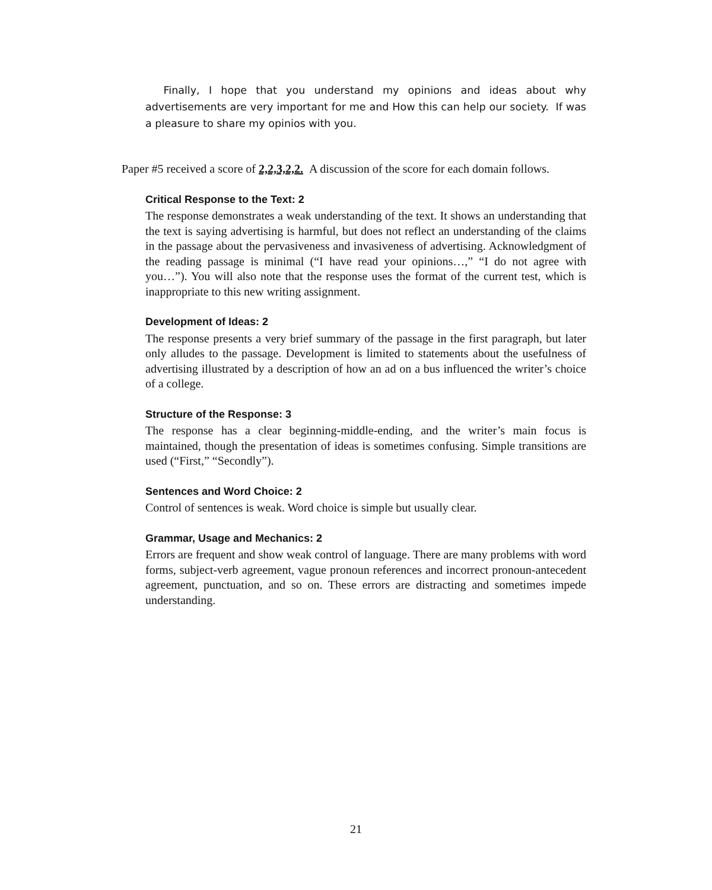Finally, I hope that you understand my opinions and ideas about why advertisements are very important for me and How this can help our society. If was a pleasure to share my opinios with you.
Paper #5 received a score of 2,2,3,2,2. A discussion of the score for each domain follows.
Critical Response to the Text: 2
The response demonstrates a weak understanding of the text. It shows an understanding that the text is saying advertising is harmful, but does not reflect an understanding of the claims in the passage about the pervasiveness and invasiveness of advertising. Acknowledgment of the reading passage is minimal (“I have read your opinions…,” “I do not agree with you…”). You will also note that the response uses the format of the current test, which is inappropriate to this new writing assignment.
Development of Ideas: 2
The response presents a very brief summary of the passage in the first paragraph, but later only alludes to the passage. Development is limited to statements about the usefulness of advertising illustrated by a description of how an ad on a bus influenced the writer’s choice of a college.
Structure of the Response: 3
The response has a clear beginning-middle-ending, and the writer’s main focus is maintained, though the presentation of ideas is sometimes confusing. Simple transitions are used (“First,” “Secondly”).
Sentences and Word Choice: 2
Control of sentences is weak. Word choice is simple but usually clear.
Grammar, Usage and Mechanics: 2
Errors are frequent and show weak control of language. There are many problems with word forms, subject-verb agreement, vague pronoun references and incorrect pronoun-antecedent agreement, punctuation, and so on. These errors are distracting and sometimes impede understanding.
21